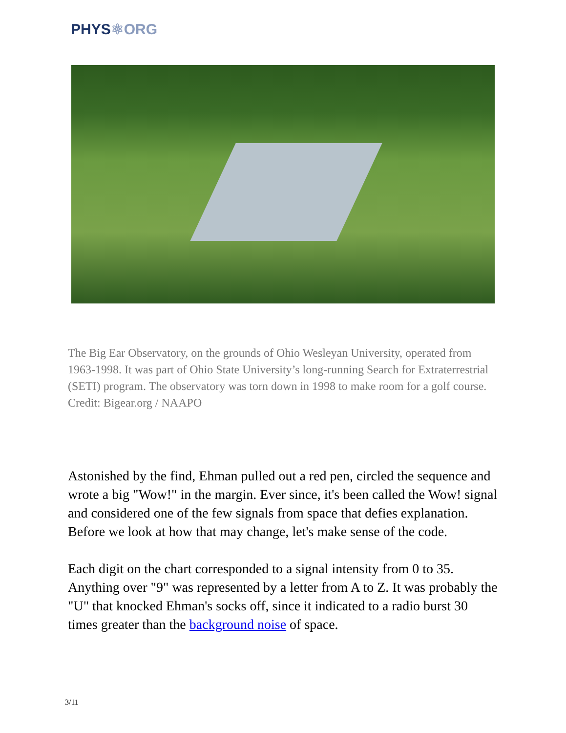PHYS⚛ORG
The Big Ear Observatory, on the grounds of Ohio Wesleyan University, operated from 1963-1998. It was part of Ohio State University’s long-running Search for Extraterrestrial (SETI) program. The observatory was torn down in 1998 to make room for a golf course. Credit: Bigear.org / NAAPO
Astonished by the find, Ehman pulled out a red pen, circled the sequence and wrote a big "Wow!" in the margin. Ever since, it's been called the Wow! signal and considered one of the few signals from space that defies explanation. Before we look at how that may change, let's make sense of the code.
Each digit on the chart corresponded to a signal intensity from 0 to 35. Anything over "9" was represented by a letter from A to Z. It was probably the "U" that knocked Ehman's socks off, since it indicated to a radio burst 30 times greater than the background noise of space.
3/11